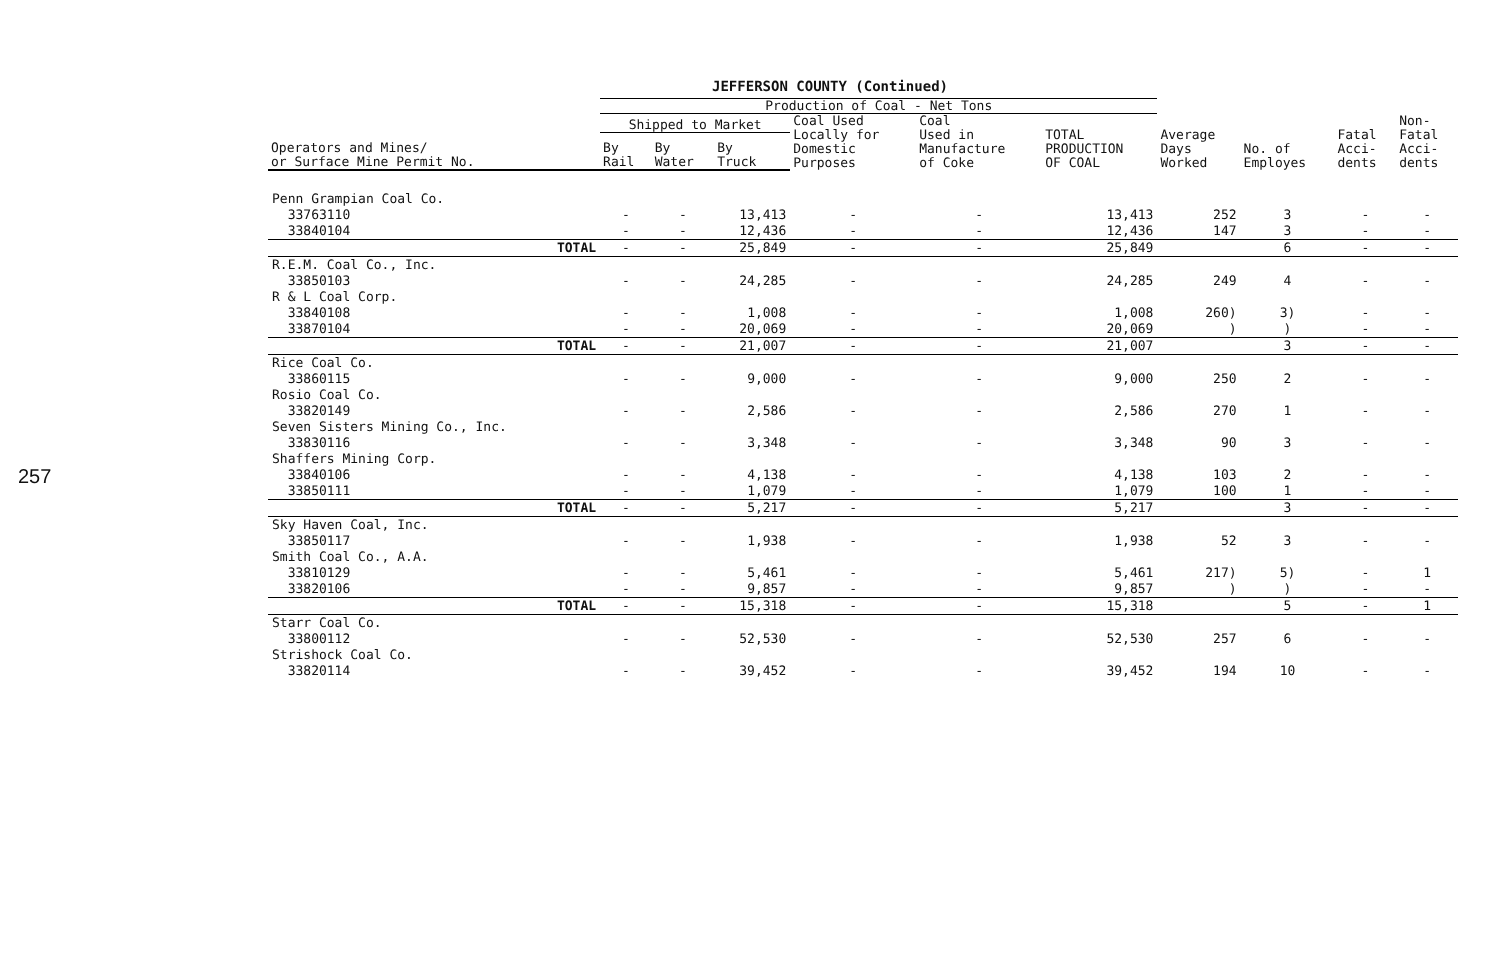257
JEFFERSON COUNTY (Continued)
| | Production of Coal - Net Tons | | | | | | | | | |
| --- | --- | --- | --- | --- | --- | --- | --- | --- | --- | --- |
| | Shipped to Market | | | Coal Used Locally for Domestic Purposes | Coal Used in Manufacture of Coke | TOTAL PRODUCTION OF COAL | Average Days Worked | No. of Employes | Fatal Acci- dents | Non- Fatal Acci- dents |
| Operators and Mines/ or Surface Mine Permit No. | By Rail | By Water | By Truck | | | | | | | |
| Penn Grampian Coal Co. | | | | | | | | | | |
| 33763110 | - | - | 13,413 | - | - | 13,413 | 252 | 3 | - | - |
| 33840104 | - | - | 12,436 | - | - | 12,436 | 147 | 3 | - | - |
| TOTAL | - | - | 25,849 | - | - | 25,849 | | 6 | - | - |
| R.E.M. Coal Co., Inc. | | | | | | | | | | |
| 33850103 | - | - | 24,285 | - | - | 24,285 | 249 | 4 | - | - |
| R & L Coal Corp. | | | | | | | | | | |
| 33840108 | - | - | 1,008 | - | - | 1,008 | 260) | 3) | - | - |
| 33870104 | - | - | 20,069 | - | - | 20,069 | ) | ) | - | - |
| TOTAL | - | - | 21,007 | - | - | 21,007 | | 3 | - | - |
| Rice Coal Co. | | | | | | | | | | |
| 33860115 | - | - | 9,000 | - | - | 9,000 | 250 | 2 | - | - |
| Rosio Coal Co. | | | | | | | | | | |
| 33820149 | - | - | 2,586 | - | - | 2,586 | 270 | 1 | - | - |
| Seven Sisters Mining Co., Inc. | | | | | | | | | | |
| 33830116 | - | - | 3,348 | - | - | 3,348 | 90 | 3 | - | - |
| Shaffers Mining Corp. | | | | | | | | | | |
| 33840106 | - | - | 4,138 | - | - | 4,138 | 103 | 2 | - | - |
| 33850111 | - | - | 1,079 | - | - | 1,079 | 100 | 1 | - | - |
| TOTAL | - | - | 5,217 | - | - | 5,217 | | 3 | - | - |
| Sky Haven Coal, Inc. | | | | | | | | | | |
| 33850117 | - | - | 1,938 | - | - | 1,938 | 52 | 3 | - | - |
| Smith Coal Co., A.A. | | | | | | | | | | |
| 33810129 | - | - | 5,461 | - | - | 5,461 | 217) | 5) | - | 1 |
| 33820106 | - | - | 9,857 | - | - | 9,857 | ) | ) | - | - |
| TOTAL | - | - | 15,318 | - | - | 15,318 | | 5 | - | 1 |
| Starr Coal Co. | | | | | | | | | | |
| 33800112 | - | - | 52,530 | - | - | 52,530 | 257 | 6 | - | - |
| Strishock Coal Co. | | | | | | | | | | |
| 33820114 | - | - | 39,452 | - | - | 39,452 | 194 | 10 | - | - |